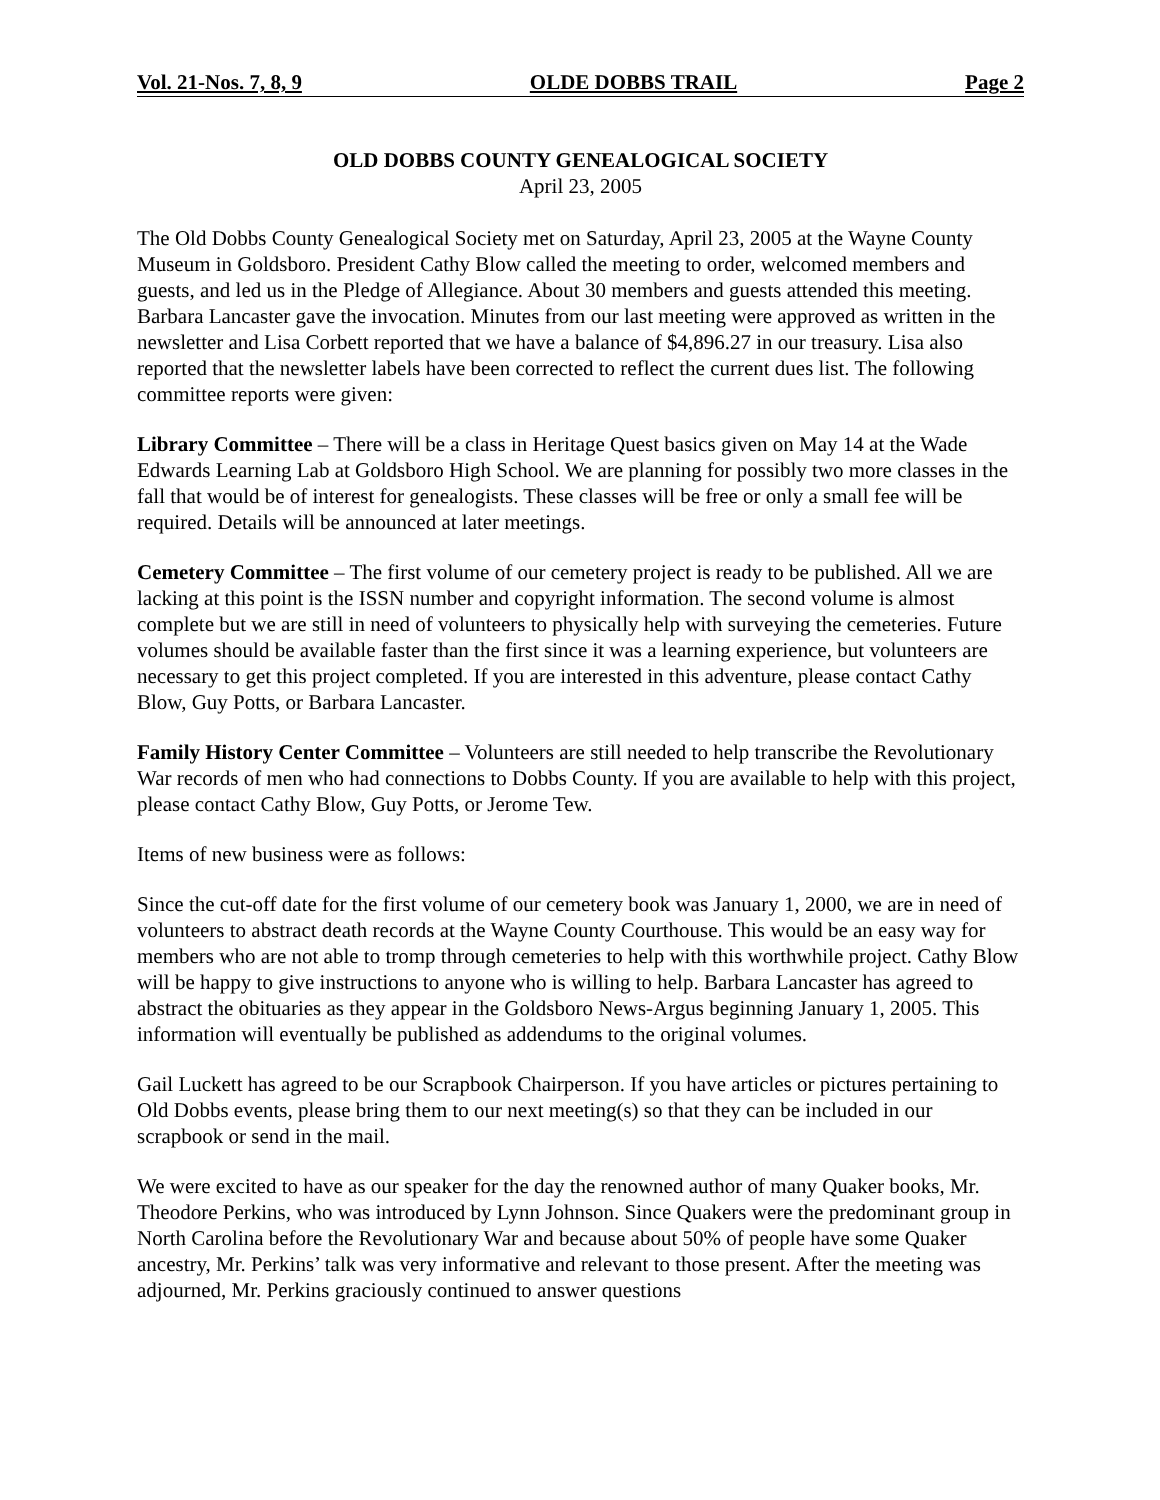Vol. 21-Nos. 7, 8, 9 OLDE DOBBS TRAIL Page 2
OLD DOBBS COUNTY GENEALOGICAL SOCIETY
April 23, 2005
The Old Dobbs County Genealogical Society met on Saturday, April 23, 2005 at the Wayne County Museum in Goldsboro. President Cathy Blow called the meeting to order, welcomed members and guests, and led us in the Pledge of Allegiance. About 30 members and guests attended this meeting. Barbara Lancaster gave the invocation. Minutes from our last meeting were approved as written in the newsletter and Lisa Corbett reported that we have a balance of $4,896.27 in our treasury. Lisa also reported that the newsletter labels have been corrected to reflect the current dues list. The following committee reports were given:
Library Committee – There will be a class in Heritage Quest basics given on May 14 at the Wade Edwards Learning Lab at Goldsboro High School. We are planning for possibly two more classes in the fall that would be of interest for genealogists. These classes will be free or only a small fee will be required. Details will be announced at later meetings.
Cemetery Committee – The first volume of our cemetery project is ready to be published. All we are lacking at this point is the ISSN number and copyright information. The second volume is almost complete but we are still in need of volunteers to physically help with surveying the cemeteries. Future volumes should be available faster than the first since it was a learning experience, but volunteers are necessary to get this project completed. If you are interested in this adventure, please contact Cathy Blow, Guy Potts, or Barbara Lancaster.
Family History Center Committee – Volunteers are still needed to help transcribe the Revolutionary War records of men who had connections to Dobbs County. If you are available to help with this project, please contact Cathy Blow, Guy Potts, or Jerome Tew.
Items of new business were as follows:
Since the cut-off date for the first volume of our cemetery book was January 1, 2000, we are in need of volunteers to abstract death records at the Wayne County Courthouse. This would be an easy way for members who are not able to tromp through cemeteries to help with this worthwhile project. Cathy Blow will be happy to give instructions to anyone who is willing to help. Barbara Lancaster has agreed to abstract the obituaries as they appear in the Goldsboro News-Argus beginning January 1, 2005. This information will eventually be published as addendums to the original volumes.
Gail Luckett has agreed to be our Scrapbook Chairperson. If you have articles or pictures pertaining to Old Dobbs events, please bring them to our next meeting(s) so that they can be included in our scrapbook or send in the mail.
We were excited to have as our speaker for the day the renowned author of many Quaker books, Mr. Theodore Perkins, who was introduced by Lynn Johnson. Since Quakers were the predominant group in North Carolina before the Revolutionary War and because about 50% of people have some Quaker ancestry, Mr. Perkins’ talk was very informative and relevant to those present. After the meeting was adjourned, Mr. Perkins graciously continued to answer questions